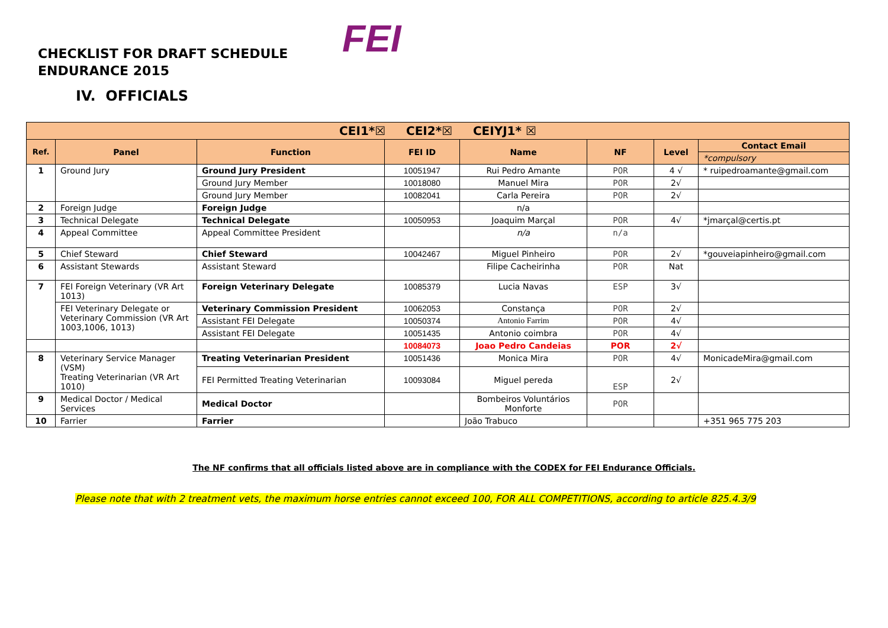CHECKLIST FOR DRAFT SCHEDULE
ENDURANCE 2015
FEI
IV. OFFICIALS
| CEI1*☒ CEI2*☒ CEIYJ1* ☒ | | | | | | | |
| --- | --- | --- | --- | --- | --- | --- | --- |
| Ref. | Panel | Function | FEI ID | Name | NF | Level | Contact Email |
| | | | | | | | *compulsory |
| 1 | Ground Jury | Ground Jury President | 10051947 | Rui Pedro Amante | POR | 4 √ | * ruipedroamante@gmail.com |
| | | Ground Jury Member | 10018080 | Manuel Mira | POR | 2√ | |
| | | Ground Jury Member | 10082041 | Carla Pereira | POR | 2√ | |
| 2 | Foreign Judge | Foreign Judge | | n/a | | | |
| 3 | Technical Delegate | Technical Delegate | 10050953 | Joaquim Marçal | POR | 4√ | *jmarçal@certis.pt |
| 4 | Appeal Committee | Appeal Committee President | | n/a | n/a | | |
| 5 | Chief Steward | Chief Steward | 10042467 | Miguel Pinheiro | POR | 2√ | *gouveiapinheiro@gmail.com |
| 6 | Assistant Stewards | Assistant Steward | | Filipe Cacheirinha | POR | Nat | |
| 7 | FEI Foreign Veterinary (VR Art 1013) | Foreign Veterinary Delegate | 10085379 | Lucia Navas | ESP | 3√ | |
| | FEI Veterinary Delegate or Veterinary Commission (VR Art 1003,1006, 1013) | Veterinary Commission President | 10062053 | Constança | POR | 2√ | |
| | | Assistant FEI Delegate | 10050374 | Antonio Farrim | POR | 4√ | |
| | | Assistant FEI Delegate | 10051435 | Antonio coimbra | POR | 4√ | |
| | | | 10084073 | Joao Pedro Candeias | POR | 2√ | |
| 8 | Veterinary Service Manager (VSM) Treating Veterinarian (VR Art 1010) | Treating Veterinarian President | 10051436 | Monica Mira | POR | 4√ | MonicadeMira@gmail.com |
| | | FEI Permitted Treating Veterinarian | 10093084 | Miguel pereda | ESP | 2√ | |
| 9 | Medical Doctor / Medical Services | Medical Doctor | | Bombeiros Voluntários Monforte | POR | | |
| 10 | Farrier | Farrier | | João Trabuco | | | +351 965 775 203 |
The NF confirms that all officials listed above are in compliance with the CODEX for FEI Endurance Officials.
Please note that with 2 treatment vets, the maximum horse entries cannot exceed 100, FOR ALL COMPETITIONS, according to article 825.4.3/9